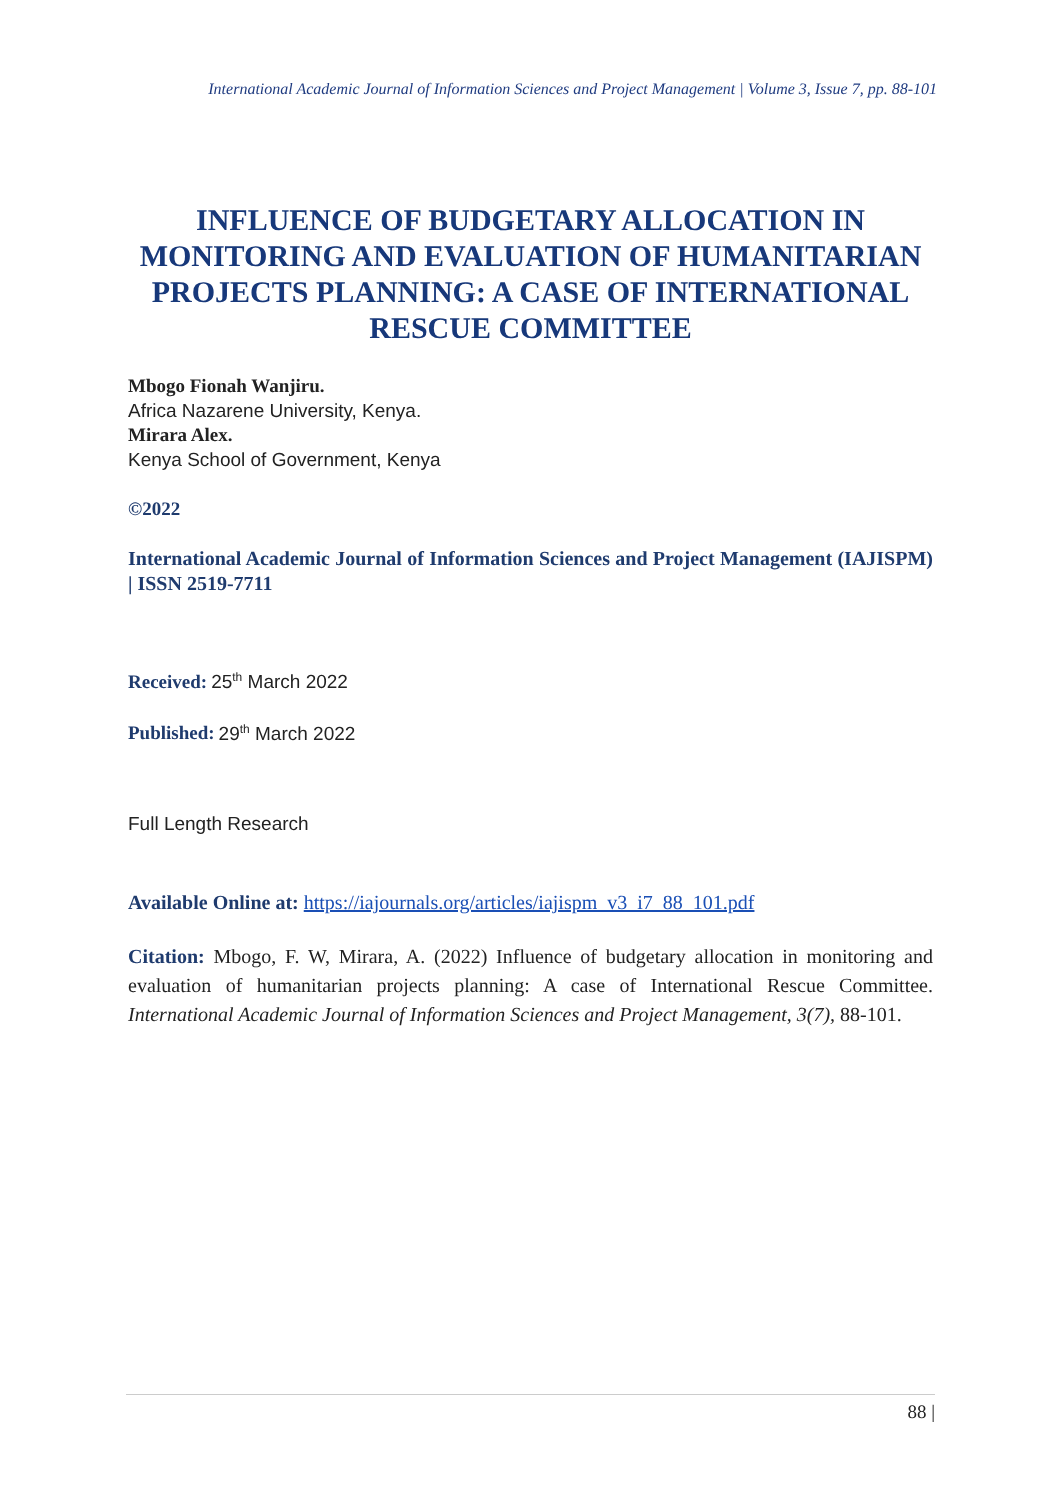International Academic Journal of Information Sciences and Project Management | Volume 3, Issue 7, pp. 88-101
INFLUENCE OF BUDGETARY ALLOCATION IN MONITORING AND EVALUATION OF HUMANITARIAN PROJECTS PLANNING: A CASE OF INTERNATIONAL RESCUE COMMITTEE
Mbogo Fionah Wanjiru.
Africa Nazarene University, Kenya.
Mirara Alex.
Kenya School of Government, Kenya
©2022
International Academic Journal of Information Sciences and Project Management (IAJISPM) | ISSN 2519-7711
Received: 25<sup>th</sup> March 2022
Published: 29<sup>th</sup> March 2022
Full Length Research
Available Online at: https://iajournals.org/articles/iajispm_v3_i7_88_101.pdf
Citation: Mbogo, F. W, Mirara, A. (2022) Influence of budgetary allocation in monitoring and evaluation of humanitarian projects planning: A case of International Rescue Committee. International Academic Journal of Information Sciences and Project Management, 3(7), 88-101.
88 |